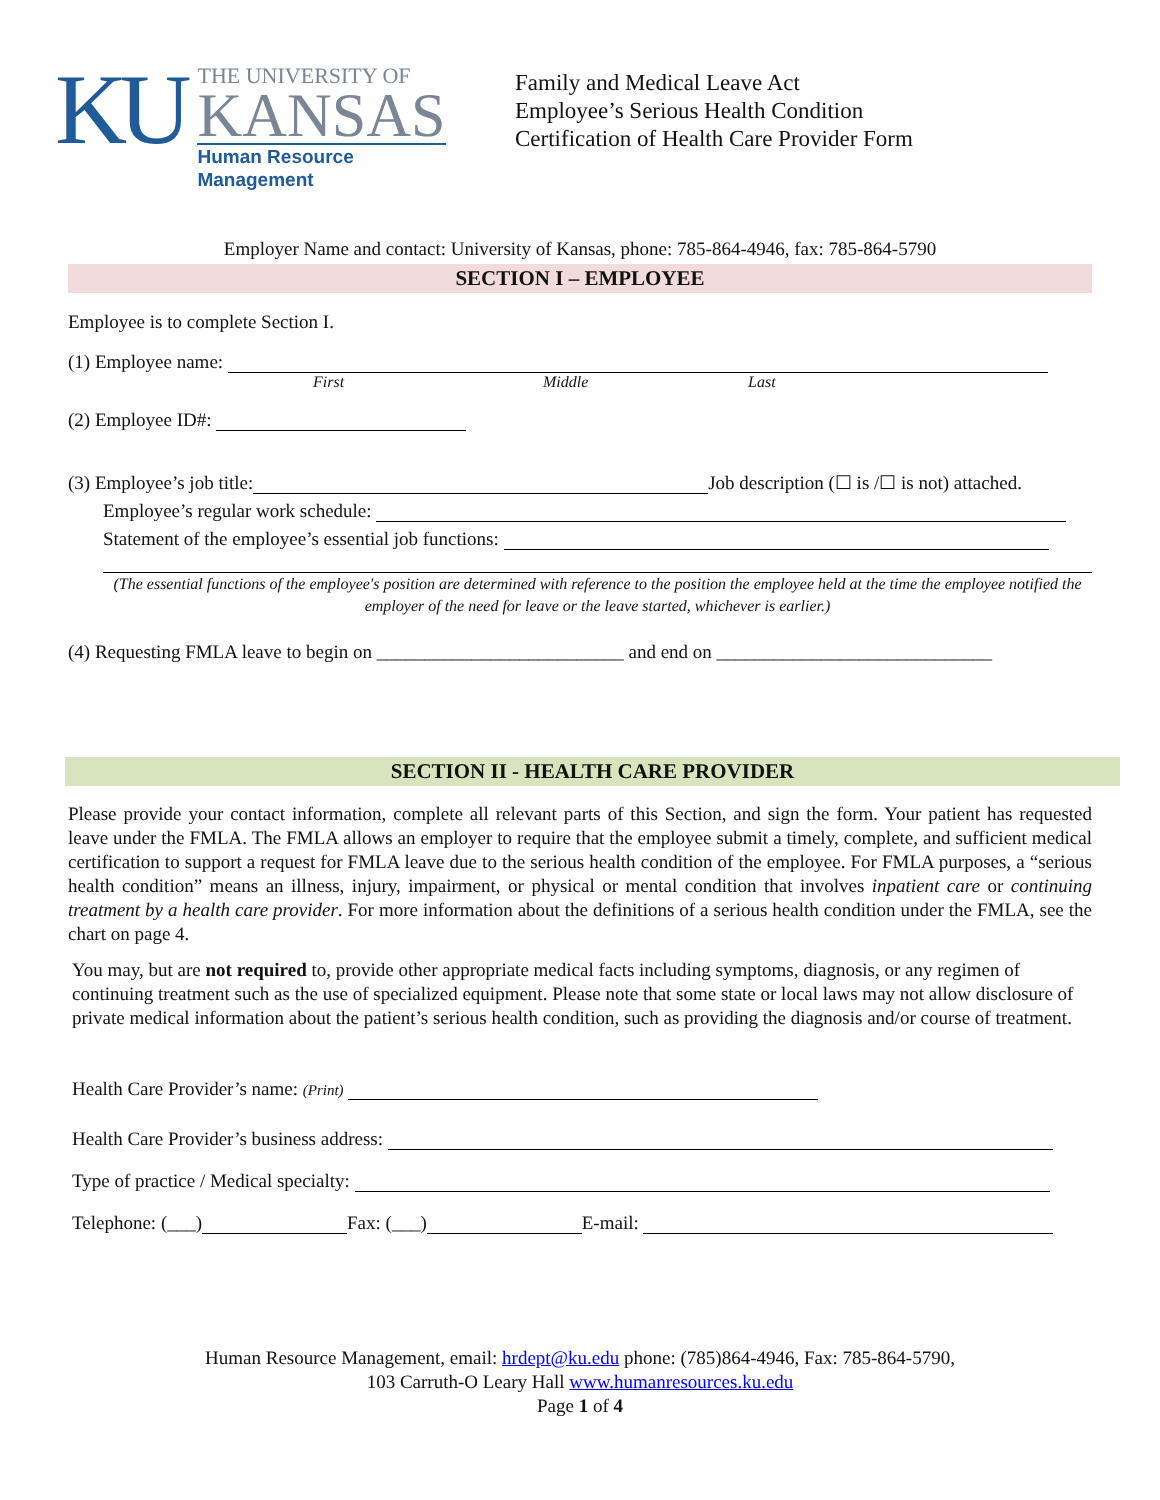KU
THE UNIVERSITY OF
KANSAS
Human Resource
Management
Family and Medical Leave Act
Employee’s Serious Health Condition
Certification of Health Care Provider Form
Employer Name and contact: University of Kansas, phone: 785-864-4946, fax: 785-864-5790
SECTION I – EMPLOYEE
Employee is to complete Section I.
(1) Employee name:
First Middle Last
(2) Employee ID#:
(3) Employee’s job title: Job description (☐ is /☐ is not) attached.
Employee’s regular work schedule:
Statement of the employee’s essential job functions:
(The essential functions of the employee's position are determined with reference to the position the employee held at the time the employee notified the employer of the need for leave or the leave started, whichever is earlier.)
(4) Requesting FMLA leave to begin on __________________________ and end on _____________________________
SECTION II - HEALTH CARE PROVIDER
Please provide your contact information, complete all relevant parts of this Section, and sign the form. Your patient has requested leave under the FMLA. The FMLA allows an employer to require that the employee submit a timely, complete, and sufficient medical certification to support a request for FMLA leave due to the serious health condition of the employee. For FMLA purposes, a “serious health condition” means an illness, injury, impairment, or physical or mental condition that involves inpatient care or continuing treatment by a health care provider. For more information about the definitions of a serious health condition under the FMLA, see the chart on page 4.
You may, but are not required to, provide other appropriate medical facts including symptoms, diagnosis, or any regimen of continuing treatment such as the use of specialized equipment. Please note that some state or local laws may not allow disclosure of private medical information about the patient’s serious health condition, such as providing the diagnosis and/or course of treatment.
Health Care Provider’s name: (Print)
Health Care Provider’s business address:
Type of practice / Medical specialty:
Telephone: (___) Fax: (___) E-mail:
Human Resource Management, email: hrdept@ku.edu phone: (785)864-4946, Fax: 785-864-5790,
103 Carruth-O Leary Hall www.humanresources.ku.edu
Page 1 of 4